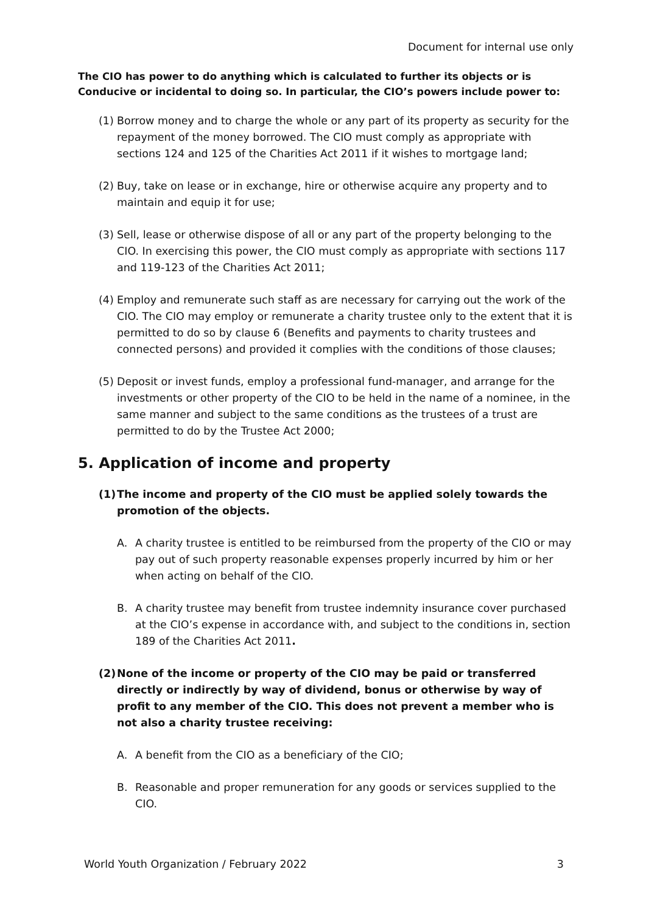Document for internal use only
The CIO has power to do anything which is calculated to further its objects or is Conducive or incidental to doing so. In particular, the CIO’s powers include power to:
(1) Borrow money and to charge the whole or any part of its property as security for the repayment of the money borrowed. The CIO must comply as appropriate with sections 124 and 125 of the Charities Act 2011 if it wishes to mortgage land;
(2) Buy, take on lease or in exchange, hire or otherwise acquire any property and to maintain and equip it for use;
(3) Sell, lease or otherwise dispose of all or any part of the property belonging to the CIO. In exercising this power, the CIO must comply as appropriate with sections 117 and 119-123 of the Charities Act 2011;
(4) Employ and remunerate such staff as are necessary for carrying out the work of the CIO. The CIO may employ or remunerate a charity trustee only to the extent that it is permitted to do so by clause 6 (Benefits and payments to charity trustees and connected persons) and provided it complies with the conditions of those clauses;
(5) Deposit or invest funds, employ a professional fund-manager, and arrange for the investments or other property of the CIO to be held in the name of a nominee, in the same manner and subject to the same conditions as the trustees of a trust are permitted to do by the Trustee Act 2000;
5. Application of income and property
(1) The income and property of the CIO must be applied solely towards the promotion of the objects.
A. A charity trustee is entitled to be reimbursed from the property of the CIO or may pay out of such property reasonable expenses properly incurred by him or her when acting on behalf of the CIO.
B. A charity trustee may benefit from trustee indemnity insurance cover purchased at the CIO’s expense in accordance with, and subject to the conditions in, section 189 of the Charities Act 2011.
(2) None of the income or property of the CIO may be paid or transferred directly or indirectly by way of dividend, bonus or otherwise by way of profit to any member of the CIO. This does not prevent a member who is not also a charity trustee receiving:
A. A benefit from the CIO as a beneficiary of the CIO;
B. Reasonable and proper remuneration for any goods or services supplied to the CIO.
World Youth Organization / February 2022 3